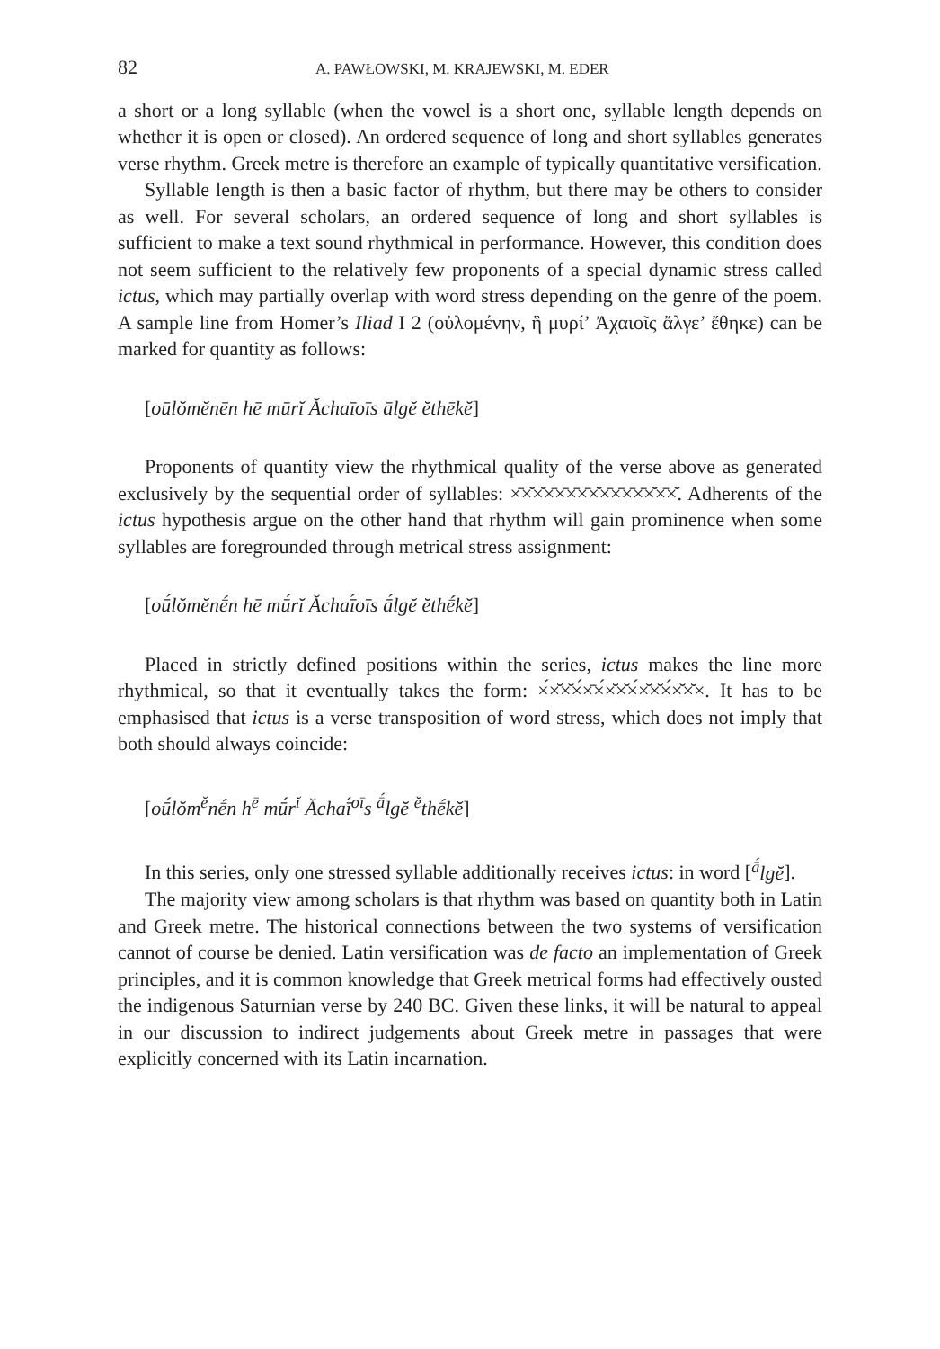82 A. PAWŁOWSKI, M. KRAJEWSKI, M. EDER
a short or a long syllable (when the vowel is a short one, syllable length depends on whether it is open or closed). An ordered sequence of long and short syllables generates verse rhythm. Greek metre is therefore an example of typically quantitative versification.
Syllable length is then a basic factor of rhythm, but there may be others to consider as well. For several scholars, an ordered sequence of long and short syllables is sufficient to make a text sound rhythmical in performance. However, this condition does not seem sufficient to the relatively few proponents of a special dynamic stress called ictus, which may partially overlap with word stress depending on the genre of the poem. A sample line from Homer’s Iliad I 2 (οὐλομένην, ἣ μυρί’ Ἀχαιοῖς ἄλγε’ ἔθηκε) can be marked for quantity as follows:
[oūlŏmĕnēn hē mūrĭ Ăchaīoīs ālgĕ ĕthēkĕ]
Proponents of quantity view the rhythmical quality of the verse above as generated exclusively by the sequential order of syllables: ×̄×̆×̆×̄×̄×̄×̄×̆×̄×̄×̄×̄×̆×̄×̆. Adherents of the ictus hypothesis argue on the other hand that rhythm will gain prominence when some syllables are foregrounded through metrical stress assignment:
[oū́lŏmĕnḗn hē mū́rĭ Ăchaī́oīs ā́lgĕ ĕthḗkĕ]
Placed in strictly defined positions within the series, ictus makes the line more rhythmical, so that it eventually takes the form: ×́×̆×̆×́×̄×́×̆×̆×́×̆×̆×́×̆×̆×. It has to be emphasised that ictus is a verse transposition of word stress, which does not imply that both should always coincide:
[oū́lŏm<sup>ĕ</sup>nḗn h<sup>ē</sup> mū́r<sup>ĭ</sup> Ăchaī́<sup>oī</sup>s <sup>ā́</sup>lgĕ <sup>ĕ</sup>thḗkĕ]
In this series, only one stressed syllable additionally receives ictus: in word [<sup>ā́</sup>lgĕ].
The majority view among scholars is that rhythm was based on quantity both in Latin and Greek metre. The historical connections between the two systems of versification cannot of course be denied. Latin versification was de facto an implementation of Greek principles, and it is common knowledge that Greek metrical forms had effectively ousted the indigenous Saturnian verse by 240 BC. Given these links, it will be natural to appeal in our discussion to indirect judgements about Greek metre in passages that were explicitly concerned with its Latin incarnation.